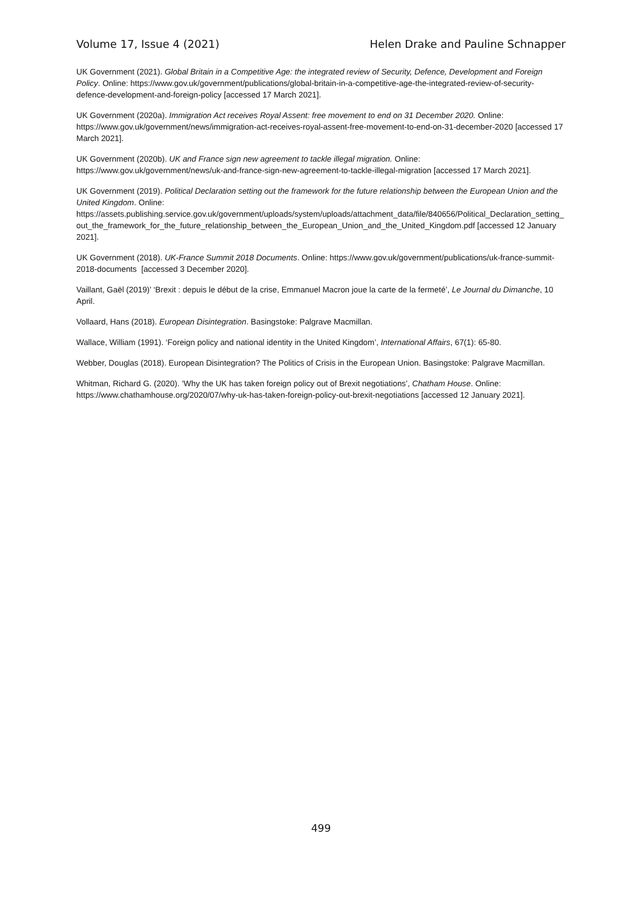Volume 17, Issue 4 (2021) Helen Drake and Pauline Schnapper
UK Government (2021). Global Britain in a Competitive Age: the integrated review of Security, Defence, Development and Foreign Policy. Online: https://www.gov.uk/government/publications/global-britain-in-a-competitive-age-the-integrated-review-of-security-defence-development-and-foreign-policy [accessed 17 March 2021].
UK Government (2020a). Immigration Act receives Royal Assent: free movement to end on 31 December 2020. Online: https://www.gov.uk/government/news/immigration-act-receives-royal-assent-free-movement-to-end-on-31-december-2020 [accessed 17 March 2021].
UK Government (2020b). UK and France sign new agreement to tackle illegal migration. Online: https://www.gov.uk/government/news/uk-and-france-sign-new-agreement-to-tackle-illegal-migration [accessed 17 March 2021].
UK Government (2019). Political Declaration setting out the framework for the future relationship between the European Union and the United Kingdom. Online: https://assets.publishing.service.gov.uk/government/uploads/system/uploads/attachment_data/file/840656/Political_Declaration_setting_out_the_framework_for_the_future_relationship_between_the_European_Union_and_the_United_Kingdom.pdf [accessed 12 January 2021].
UK Government (2018). UK-France Summit 2018 Documents. Online: https://www.gov.uk/government/publications/uk-france-summit-2018-documents [accessed 3 December 2020].
Vaillant, Gaël (2019)’ ‘Brexit : depuis le début de la crise, Emmanuel Macron joue la carte de la fermeté’, Le Journal du Dimanche, 10 April.
Vollaard, Hans (2018). European Disintegration. Basingstoke: Palgrave Macmillan.
Wallace, William (1991). ‘Foreign policy and national identity in the United Kingdom’, International Affairs, 67(1): 65-80.
Webber, Douglas (2018). European Disintegration? The Politics of Crisis in the European Union. Basingstoke: Palgrave Macmillan.
Whitman, Richard G. (2020). ‘Why the UK has taken foreign policy out of Brexit negotiations’, Chatham House. Online: https://www.chathamhouse.org/2020/07/why-uk-has-taken-foreign-policy-out-brexit-negotiations [accessed 12 January 2021].
499